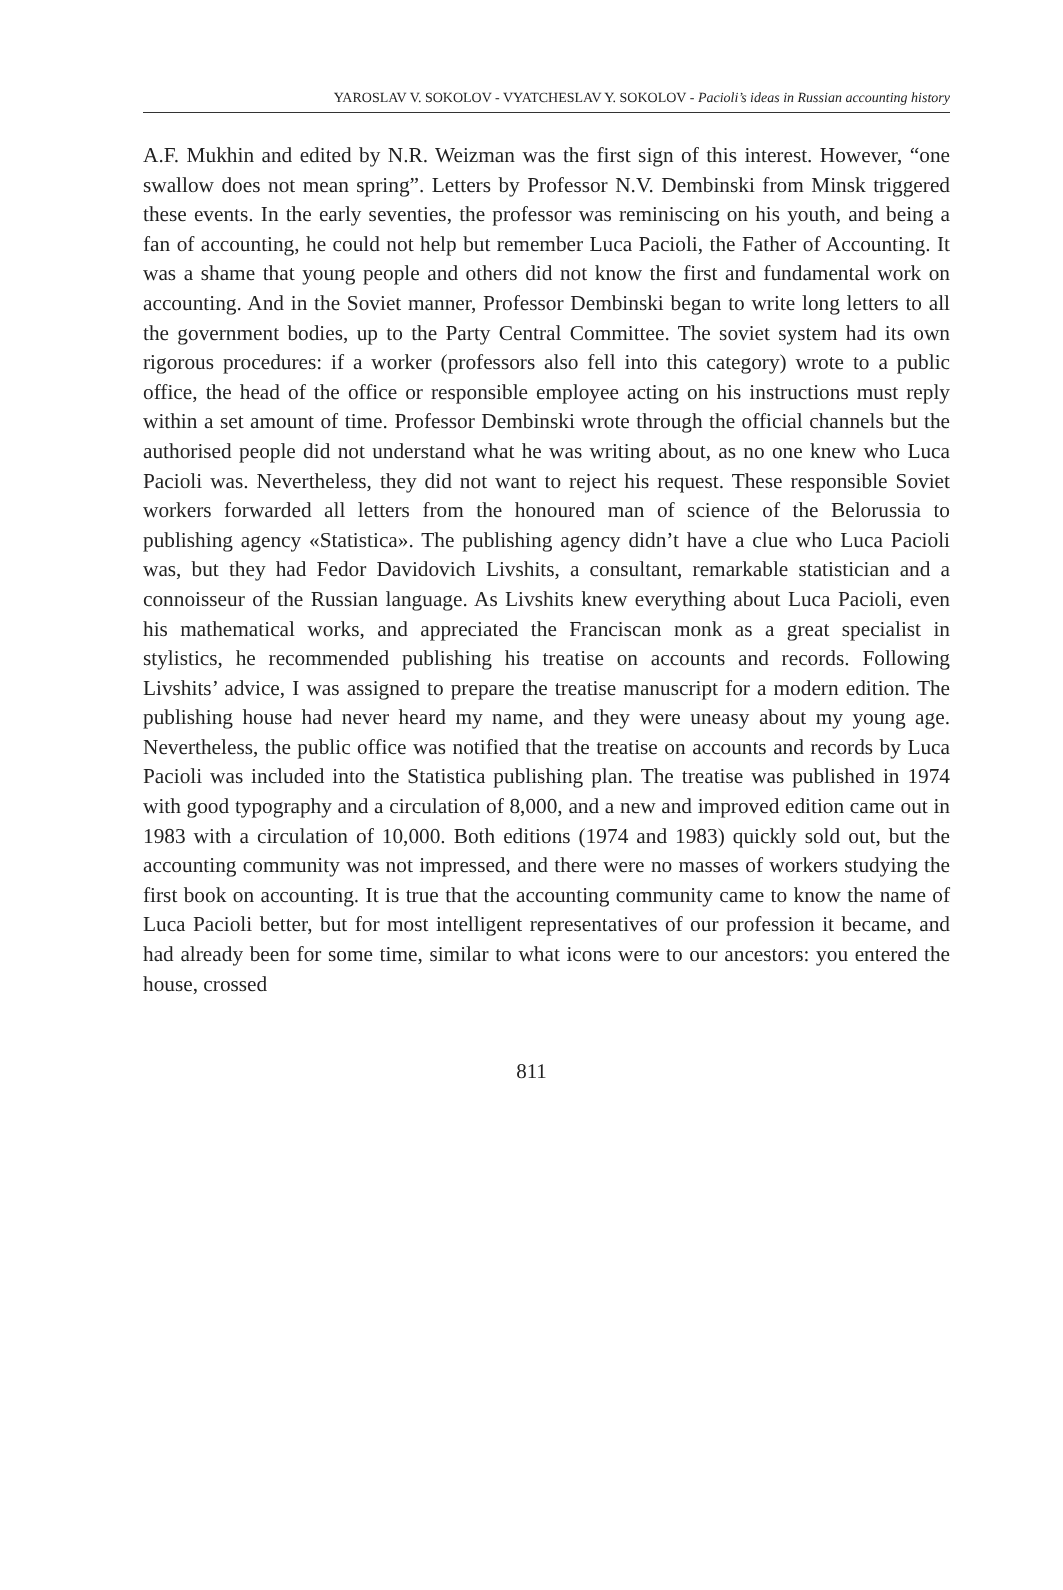YAROSLAV V. SOKOLOV - VYATCHESLAV Y. SOKOLOV - Pacioli’s ideas in Russian accounting history
A.F. Mukhin and edited by N.R. Weizman was the first sign of this interest. However, “one swallow does not mean spring”. Letters by Professor N.V. Dembinski from Minsk triggered these events. In the early seventies, the professor was reminiscing on his youth, and being a fan of accounting, he could not help but remember Luca Pacioli, the Father of Accounting. It was a shame that young people and others did not know the first and fundamental work on accounting. And in the Soviet manner, Professor Dembinski began to write long letters to all the government bodies, up to the Party Central Committee. The soviet system had its own rigorous procedures: if a worker (professors also fell into this category) wrote to a public office, the head of the office or responsible employee acting on his instructions must reply within a set amount of time. Professor Dembinski wrote through the official channels but the authorised people did not understand what he was writing about, as no one knew who Luca Pacioli was. Nevertheless, they did not want to reject his request. These responsible Soviet workers forwarded all letters from the honoured man of science of the Belorussia to publishing agency «Statistica». The publishing agency didn’t have a clue who Luca Pacioli was, but they had Fedor Davidovich Livshits, a consultant, remarkable statistician and a connoisseur of the Russian language. As Livshits knew everything about Luca Pacioli, even his mathematical works, and appreciated the Franciscan monk as a great specialist in stylistics, he recommended publishing his treatise on accounts and records. Following Livshits’ advice, I was assigned to prepare the treatise manuscript for a modern edition. The publishing house had never heard my name, and they were uneasy about my young age. Nevertheless, the public office was notified that the treatise on accounts and records by Luca Pacioli was included into the Statistica publishing plan. The treatise was published in 1974 with good typography and a circulation of 8,000, and a new and improved edition came out in 1983 with a circulation of 10,000. Both editions (1974 and 1983) quickly sold out, but the accounting community was not impressed, and there were no masses of workers studying the first book on accounting. It is true that the accounting community came to know the name of Luca Pacioli better, but for most intelligent representatives of our profession it became, and had already been for some time, similar to what icons were to our ancestors: you entered the house, crossed
811